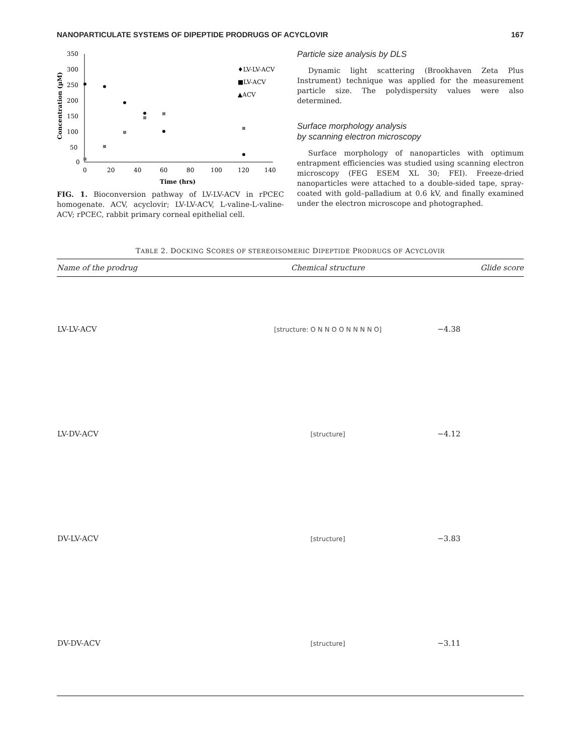NANOPARTICULATE SYSTEMS OF DIPEPTIDE PRODRUGS OF ACYCLOVIR 167
350
300
250
200
150
100
50
0
0
20
40
60
80
100
120
140
Time (hrs)
Concentration (µM)
♦LV-LV-ACV
■LV-ACV
▲ACV
FIG. 1. Bioconversion pathway of LV-LV-ACV in rPCEC homogenate. ACV, acyclovir; LV-LV-ACV, L-valine-L-valine-ACV; rPCEC, rabbit primary corneal epithelial cell.
Particle size analysis by DLS
Dynamic light scattering (Brookhaven Zeta Plus Instrument) technique was applied for the measurement particle size. The polydispersity values were also determined.
Surface morphology analysis
by scanning electron microscopy
Surface morphology of nanoparticles with optimum entrapment efficiencies was studied using scanning electron microscopy (FEG ESEM XL 30; FEI). Freeze-dried nanoparticles were attached to a double-sided tape, spray-coated with gold–palladium at 0.6 kV, and finally examined under the electron microscope and photographed.
TABLE 2. DOCKING SCORES OF STEREOISOMERIC DIPEPTIDE PRODRUGS OF ACYCLOVIR
| Name of the prodrug | Chemical structure | Glide score |
| --- | --- | --- |
| LV-LV-ACV | [structure: O N N O O N N N N O] | −4.38 |
| LV-DV-ACV | [structure] | −4.12 |
| DV-LV-ACV | [structure] | −3.83 |
| DV-DV-ACV | [structure] | −3.11 |